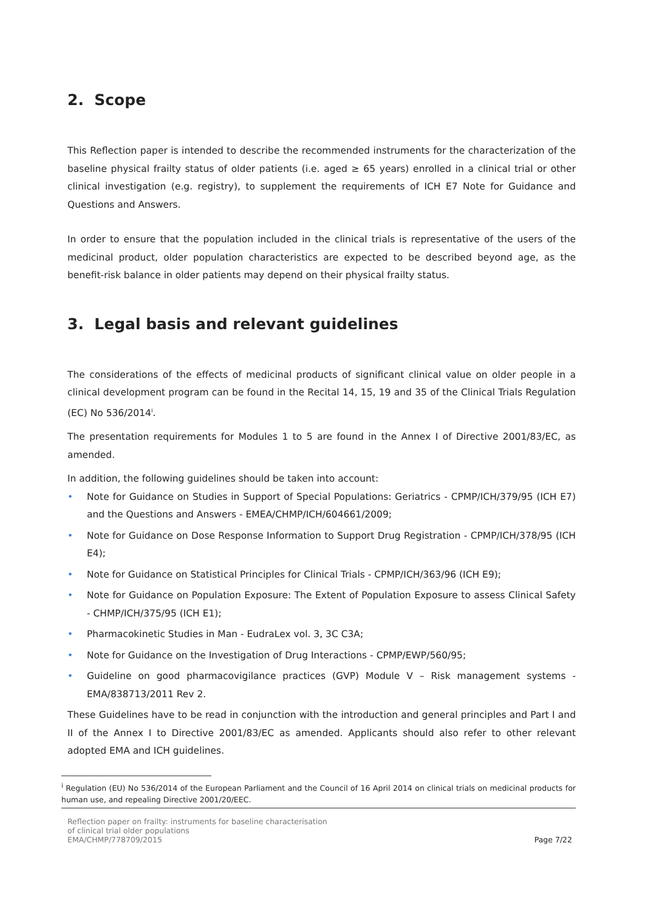2. Scope
This Reflection paper is intended to describe the recommended instruments for the characterization of the baseline physical frailty status of older patients (i.e. aged ≥ 65 years) enrolled in a clinical trial or other clinical investigation (e.g. registry), to supplement the requirements of ICH E7 Note for Guidance and Questions and Answers.
In order to ensure that the population included in the clinical trials is representative of the users of the medicinal product, older population characteristics are expected to be described beyond age, as the benefit-risk balance in older patients may depend on their physical frailty status.
3. Legal basis and relevant guidelines
The considerations of the effects of medicinal products of significant clinical value on older people in a clinical development program can be found in the Recital 14, 15, 19 and 35 of the Clinical Trials Regulation (EC) No 536/2014<sup>i</sup>.
The presentation requirements for Modules 1 to 5 are found in the Annex I of Directive 2001/83/EC, as amended.
In addition, the following guidelines should be taken into account:
• Note for Guidance on Studies in Support of Special Populations: Geriatrics - CPMP/ICH/379/95 (ICH E7) and the Questions and Answers - EMEA/CHMP/ICH/604661/2009;
• Note for Guidance on Dose Response Information to Support Drug Registration - CPMP/ICH/378/95 (ICH E4);
• Note for Guidance on Statistical Principles for Clinical Trials - CPMP/ICH/363/96 (ICH E9);
• Note for Guidance on Population Exposure: The Extent of Population Exposure to assess Clinical Safety - CHMP/ICH/375/95 (ICH E1);
• Pharmacokinetic Studies in Man - EudraLex vol. 3, 3C C3A;
• Note for Guidance on the Investigation of Drug Interactions - CPMP/EWP/560/95;
• Guideline on good pharmacovigilance practices (GVP) Module V – Risk management systems - EMA/838713/2011 Rev 2.
These Guidelines have to be read in conjunction with the introduction and general principles and Part I and II of the Annex I to Directive 2001/83/EC as amended. Applicants should also refer to other relevant adopted EMA and ICH guidelines.
<sup>i</sup> Regulation (EU) No 536/2014 of the European Parliament and the Council of 16 April 2014 on clinical trials on medicinal products for human use, and repealing Directive 2001/20/EEC.
Reflection paper on frailty: instruments for baseline characterisation
of clinical trial older populations
EMA/CHMP/778709/2015
Page 7/22